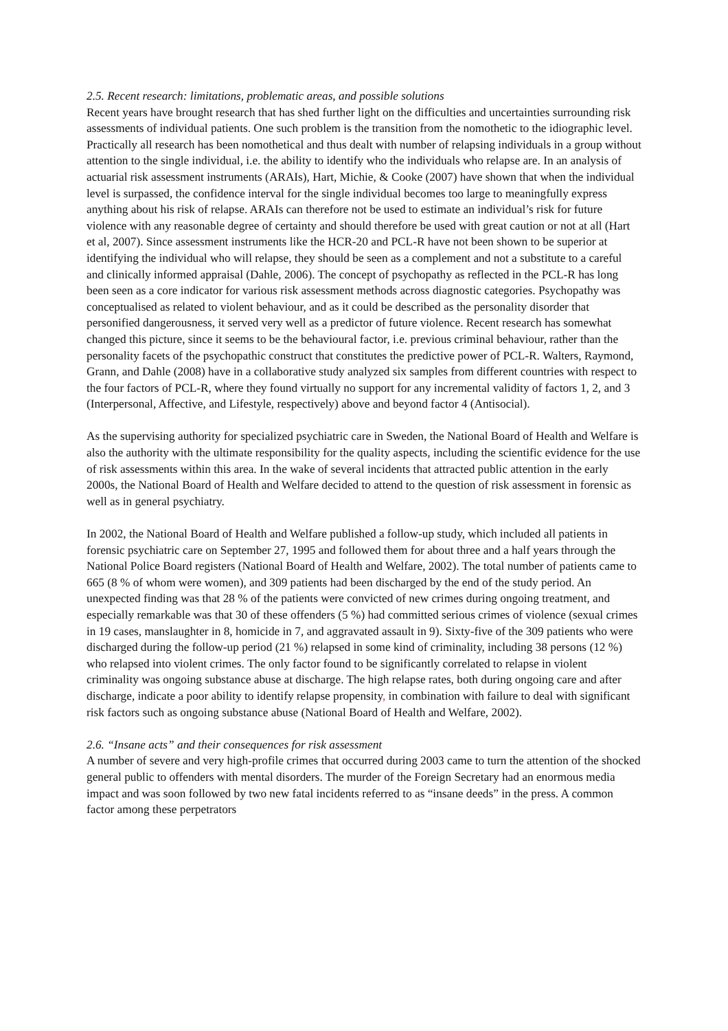2.5. Recent research: limitations, problematic areas, and possible solutions
Recent years have brought research that has shed further light on the difficulties and uncertainties surrounding risk assessments of individual patients. One such problem is the transition from the nomothetic to the idiographic level. Practically all research has been nomothetical and thus dealt with number of relapsing individuals in a group without attention to the single individual, i.e. the ability to identify who the individuals who relapse are. In an analysis of actuarial risk assessment instruments (ARAIs), Hart, Michie, & Cooke (2007) have shown that when the individual level is surpassed, the confidence interval for the single individual becomes too large to meaningfully express anything about his risk of relapse. ARAIs can therefore not be used to estimate an individual’s risk for future violence with any reasonable degree of certainty and should therefore be used with great caution or not at all (Hart et al, 2007). Since assessment instruments like the HCR-20 and PCL-R have not been shown to be superior at identifying the individual who will relapse, they should be seen as a complement and not a substitute to a careful and clinically informed appraisal (Dahle, 2006). The concept of psychopathy as reflected in the PCL-R has long been seen as a core indicator for various risk assessment methods across diagnostic categories. Psychopathy was conceptualised as related to violent behaviour, and as it could be described as the personality disorder that personified dangerousness, it served very well as a predictor of future violence. Recent research has somewhat changed this picture, since it seems to be the behavioural factor, i.e. previous criminal behaviour, rather than the personality facets of the psychopathic construct that constitutes the predictive power of PCL-R. Walters, Raymond, Grann, and Dahle (2008) have in a collaborative study analyzed six samples from different countries with respect to the four factors of PCL-R, where they found virtually no support for any incremental validity of factors 1, 2, and 3 (Interpersonal, Affective, and Lifestyle, respectively) above and beyond factor 4 (Antisocial).
As the supervising authority for specialized psychiatric care in Sweden, the National Board of Health and Welfare is also the authority with the ultimate responsibility for the quality aspects, including the scientific evidence for the use of risk assessments within this area. In the wake of several incidents that attracted public attention in the early 2000s, the National Board of Health and Welfare decided to attend to the question of risk assessment in forensic as well as in general psychiatry.
In 2002, the National Board of Health and Welfare published a follow-up study, which included all patients in forensic psychiatric care on September 27, 1995 and followed them for about three and a half years through the National Police Board registers (National Board of Health and Welfare, 2002). The total number of patients came to 665 (8 % of whom were women), and 309 patients had been discharged by the end of the study period. An unexpected finding was that 28 % of the patients were convicted of new crimes during ongoing treatment, and especially remarkable was that 30 of these offenders (5 %) had committed serious crimes of violence (sexual crimes in 19 cases, manslaughter in 8, homicide in 7, and aggravated assault in 9). Sixty-five of the 309 patients who were discharged during the follow-up period (21 %) relapsed in some kind of criminality, including 38 persons (12 %) who relapsed into violent crimes. The only factor found to be significantly correlated to relapse in violent criminality was ongoing substance abuse at discharge. The high relapse rates, both during ongoing care and after discharge, indicate a poor ability to identify relapse propensity, in combination with failure to deal with significant risk factors such as ongoing substance abuse (National Board of Health and Welfare, 2002).
2.6. “Insane acts” and their consequences for risk assessment
A number of severe and very high-profile crimes that occurred during 2003 came to turn the attention of the shocked general public to offenders with mental disorders. The murder of the Foreign Secretary had an enormous media impact and was soon followed by two new fatal incidents referred to as “insane deeds” in the press. A common factor among these perpetrators